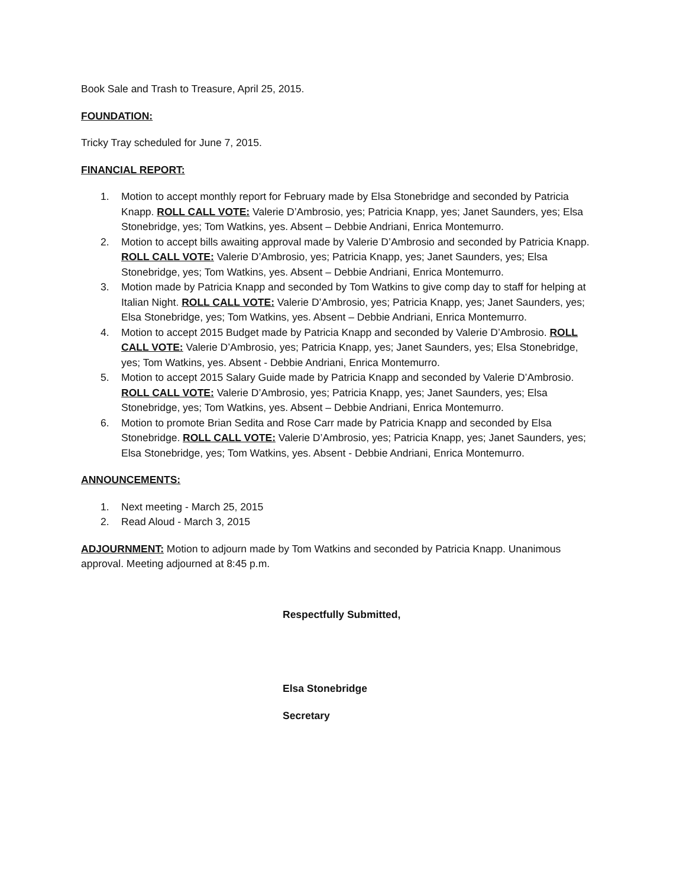Book Sale and Trash to Treasure, April 25, 2015.
FOUNDATION:
Tricky Tray scheduled for June 7, 2015.
FINANCIAL REPORT:
1. Motion to accept monthly report for February made by Elsa Stonebridge and seconded by Patricia Knapp. ROLL CALL VOTE: Valerie D’Ambrosio, yes; Patricia Knapp, yes; Janet Saunders, yes; Elsa Stonebridge, yes; Tom Watkins, yes. Absent – Debbie Andriani, Enrica Montemurro.
2. Motion to accept bills awaiting approval made by Valerie D’Ambrosio and seconded by Patricia Knapp. ROLL CALL VOTE: Valerie D’Ambrosio, yes; Patricia Knapp, yes; Janet Saunders, yes; Elsa Stonebridge, yes; Tom Watkins, yes. Absent – Debbie Andriani, Enrica Montemurro.
3. Motion made by Patricia Knapp and seconded by Tom Watkins to give comp day to staff for helping at Italian Night. ROLL CALL VOTE: Valerie D’Ambrosio, yes; Patricia Knapp, yes; Janet Saunders, yes; Elsa Stonebridge, yes; Tom Watkins, yes. Absent – Debbie Andriani, Enrica Montemurro.
4. Motion to accept 2015 Budget made by Patricia Knapp and seconded by Valerie D’Ambrosio. ROLL CALL VOTE: Valerie D’Ambrosio, yes; Patricia Knapp, yes; Janet Saunders, yes; Elsa Stonebridge, yes; Tom Watkins, yes. Absent - Debbie Andriani, Enrica Montemurro.
5. Motion to accept 2015 Salary Guide made by Patricia Knapp and seconded by Valerie D’Ambrosio. ROLL CALL VOTE: Valerie D’Ambrosio, yes; Patricia Knapp, yes; Janet Saunders, yes; Elsa Stonebridge, yes; Tom Watkins, yes. Absent – Debbie Andriani, Enrica Montemurro.
6. Motion to promote Brian Sedita and Rose Carr made by Patricia Knapp and seconded by Elsa Stonebridge. ROLL CALL VOTE: Valerie D’Ambrosio, yes; Patricia Knapp, yes; Janet Saunders, yes; Elsa Stonebridge, yes; Tom Watkins, yes. Absent - Debbie Andriani, Enrica Montemurro.
ANNOUNCEMENTS:
1. Next meeting - March 25, 2015
2. Read Aloud - March 3, 2015
ADJOURNMENT: Motion to adjourn made by Tom Watkins and seconded by Patricia Knapp. Unanimous approval. Meeting adjourned at 8:45 p.m.
Respectfully Submitted,
Elsa Stonebridge
Secretary